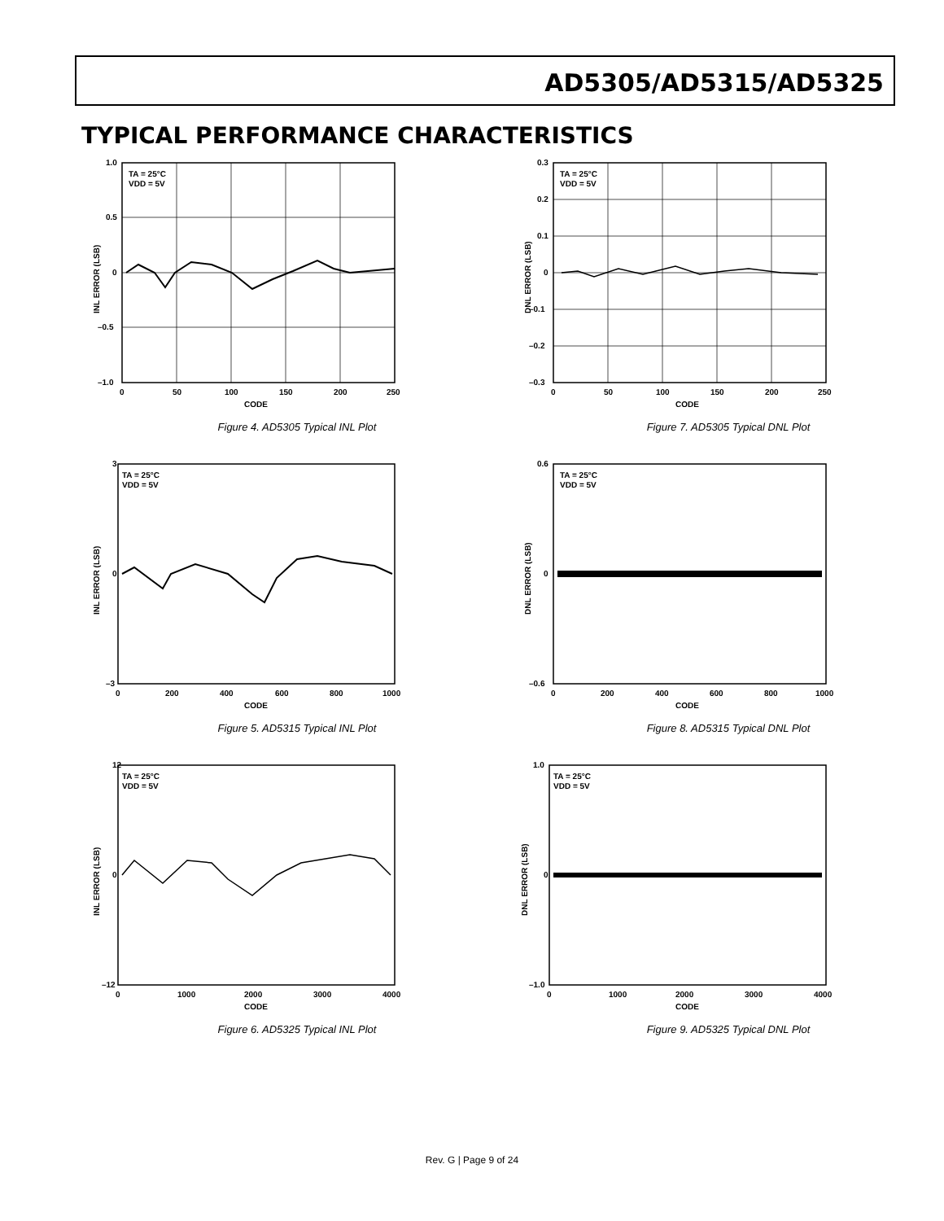AD5305/AD5315/AD5325
TYPICAL PERFORMANCE CHARACTERISTICS
TA = 25°C
VDD = 5V
1.0
0.5
0
–0.5
–1.0
0
50
100
150
200
250
CODE
INL ERROR (LSB)
Figure 4. AD5305 Typical INL Plot
TA = 25°C
VDD = 5V
0.3
0.2
0.1
0
–0.1
–0.2
–0.3
0
50
100
150
200
250
CODE
DNL ERROR (LSB)
Figure 7. AD5305 Typical DNL Plot
TA = 25°C
VDD = 5V
3
0
–3
0
200
400
600
800
1000
CODE
INL ERROR (LSB)
Figure 5. AD5315 Typical INL Plot
TA = 25°C
VDD = 5V
0.6
0
–0.6
0
200
400
600
800
1000
CODE
DNL ERROR (LSB)
Figure 8. AD5315 Typical DNL Plot
TA = 25°C
VDD = 5V
12
0
–12
0
1000
2000
3000
4000
CODE
INL ERROR (LSB)
Figure 6. AD5325 Typical INL Plot
TA = 25°C
VDD = 5V
1.0
0
–1.0
0
1000
2000
3000
4000
CODE
DNL ERROR (LSB)
Figure 9. AD5325 Typical DNL Plot
Rev. G | Page 9 of 24